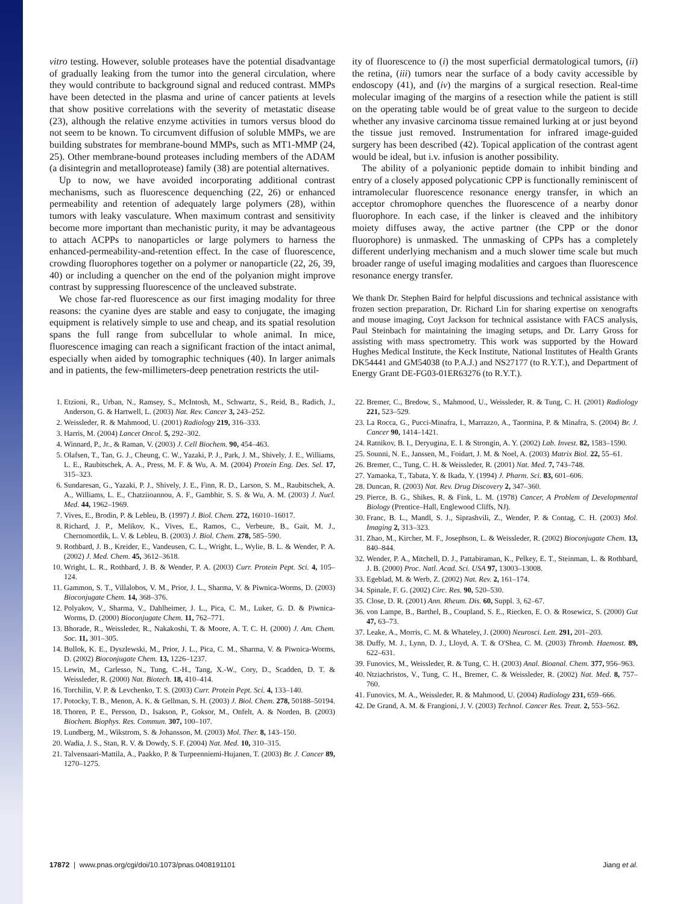vitro testing. However, soluble proteases have the potential disadvantage of gradually leaking from the tumor into the general circulation, where they would contribute to background signal and reduced contrast. MMPs have been detected in the plasma and urine of cancer patients at levels that show positive correlations with the severity of metastatic disease (23), although the relative enzyme activities in tumors versus blood do not seem to be known. To circumvent diffusion of soluble MMPs, we are building substrates for membrane-bound MMPs, such as MT1-MMP (24, 25). Other membrane-bound proteases including members of the ADAM (a disintegrin and metalloprotease) family (38) are potential alternatives.
Up to now, we have avoided incorporating additional contrast mechanisms, such as fluorescence dequenching (22, 26) or enhanced permeability and retention of adequately large polymers (28), within tumors with leaky vasculature. When maximum contrast and sensitivity become more important than mechanistic purity, it may be advantageous to attach ACPPs to nanoparticles or large polymers to harness the enhanced-permeability-and-retention effect. In the case of fluorescence, crowding fluorophores together on a polymer or nanoparticle (22, 26, 39, 40) or including a quencher on the end of the polyanion might improve contrast by suppressing fluorescence of the uncleaved substrate.
We chose far-red fluorescence as our first imaging modality for three reasons: the cyanine dyes are stable and easy to conjugate, the imaging equipment is relatively simple to use and cheap, and its spatial resolution spans the full range from subcellular to whole animal. In mice, fluorescence imaging can reach a significant fraction of the intact animal, especially when aided by tomographic techniques (40). In larger animals and in patients, the few-millimeters-deep penetration restricts the util-
ity of fluorescence to (i) the most superficial dermatological tumors, (ii) the retina, (iii) tumors near the surface of a body cavity accessible by endoscopy (41), and (iv) the margins of a surgical resection. Real-time molecular imaging of the margins of a resection while the patient is still on the operating table would be of great value to the surgeon to decide whether any invasive carcinoma tissue remained lurking at or just beyond the tissue just removed. Instrumentation for infrared image-guided surgery has been described (42). Topical application of the contrast agent would be ideal, but i.v. infusion is another possibility.
The ability of a polyanionic peptide domain to inhibit binding and entry of a closely apposed polycationic CPP is functionally reminiscent of intramolecular fluorescence resonance energy transfer, in which an acceptor chromophore quenches the fluorescence of a nearby donor fluorophore. In each case, if the linker is cleaved and the inhibitory moiety diffuses away, the active partner (the CPP or the donor fluorophore) is unmasked. The unmasking of CPPs has a completely different underlying mechanism and a much slower time scale but much broader range of useful imaging modalities and cargoes than fluorescence resonance energy transfer.
We thank Dr. Stephen Baird for helpful discussions and technical assistance with frozen section preparation, Dr. Richard Lin for sharing expertise on xenografts and mouse imaging, Coyt Jackson for technical assistance with FACS analysis, Paul Steinbach for maintaining the imaging setups, and Dr. Larry Gross for assisting with mass spectrometry. This work was supported by the Howard Hughes Medical Institute, the Keck Institute, National Institutes of Health Grants DK54441 and GM54038 (to P.A.J.) and NS27177 (to R.Y.T.), and Department of Energy Grant DE-FG03-01ER63276 (to R.Y.T.).
1. Etzioni, R., Urban, N., Ramsey, S., McIntosh, M., Schwartz, S., Reid, B., Radich, J., Anderson, G. & Hartwell, L. (2003) Nat. Rev. Cancer 3, 243–252.
2. Weissleder, R. & Mahmood, U. (2001) Radiology 219, 316–333.
3. Harris, M. (2004) Lancet Oncol. 5, 292–302.
4. Winnard, P., Jr., & Raman, V. (2003) J. Cell Biochem. 90, 454–463.
5. Olafsen, T., Tan, G. J., Cheung, C. W., Yazaki, P. J., Park, J. M., Shively, J. E., Williams, L. E., Raubitschek, A. A., Press, M. F. & Wu, A. M. (2004) Protein Eng. Des. Sel. 17, 315–323.
6. Sundaresan, G., Yazaki, P. J., Shively, J. E., Finn, R. D., Larson, S. M., Raubitschek, A. A., Williams, L. E., Chatziioannou, A. F., Gambhir, S. S. & Wu, A. M. (2003) J. Nucl. Med. 44, 1962–1969.
7. Vives, E., Brodin, P. & Lebleu, B. (1997) J. Biol. Chem. 272, 16010–16017.
8. Richard, J. P., Melikov, K., Vives, E., Ramos, C., Verbeure, B., Gait, M. J., Chernomordik, L. V. & Lebleu, B. (2003) J. Biol. Chem. 278, 585–590.
9. Rothbard, J. B., Kreider, E., Vandeusen, C. L., Wright, L., Wylie, B. L. & Wender, P. A. (2002) J. Med. Chem. 45, 3612–3618.
10. Wright, L. R., Rothbard, J. B. & Wender, P. A. (2003) Curr. Protein Pept. Sci. 4, 105–124.
11. Gammon, S. T., Villalobos, V. M., Prior, J. L., Sharma, V. & Piwnica-Worms, D. (2003) Bioconjugate Chem. 14, 368–376.
12. Polyakov, V., Sharma, V., Dahlheimer, J. L., Pica, C. M., Luker, G. D. & Piwnica-Worms, D. (2000) Bioconjugate Chem. 11, 762–771.
13. Bhorade, R., Weissleder, R., Nakakoshi, T. & Moore, A. T. C. H. (2000) J. Am. Chem. Soc. 11, 301–305.
14. Bullok, K. E., Dyszlewski, M., Prior, J. L., Pica, C. M., Sharma, V. & Piwnica-Worms, D. (2002) Bioconjugate Chem. 13, 1226–1237.
15. Lewin, M., Carlesso, N., Tung, C.-H., Tang, X.-W., Cory, D., Scadden, D. T. & Weissleder, R. (2000) Nat. Biotech. 18, 410–414.
16. Torchilin, V. P. & Levchenko, T. S. (2003) Curr. Protein Pept. Sci. 4, 133–140.
17. Potocky, T. B., Menon, A. K. & Gellman, S. H. (2003) J. Biol. Chem. 278, 50188–50194.
18. Thoren, P. E., Persson, D., Isakson, P., Goksor, M., Onfelt, A. & Norden, B. (2003) Biochem. Biophys. Res. Commun. 307, 100–107.
19. Lundberg, M., Wikstrom, S. & Johansson, M. (2003) Mol. Ther. 8, 143–150.
20. Wadia, J. S., Stan, R. V. & Dowdy, S. F. (2004) Nat. Med. 10, 310–315.
21. Talvensaari-Mattila, A., Paakko, P. & Turpeenniemi-Hujanen, T. (2003) Br. J. Cancer 89, 1270–1275.
22. Bremer, C., Bredow, S., Mahmood, U., Weissleder, R. & Tung, C. H. (2001) Radiology 221, 523–529.
23. La Rocca, G., Pucci-Minafra, I., Marrazzo, A., Taormina, P. & Minafra, S. (2004) Br. J. Cancer 90, 1414–1421.
24. Ratnikov, B. I., Deryugina, E. I. & Strongin, A. Y. (2002) Lab. Invest. 82, 1583–1590.
25. Sounni, N. E., Janssen, M., Foidart, J. M. & Noel, A. (2003) Matrix Biol. 22, 55–61.
26. Bremer, C., Tung, C. H. & Weissleder, R. (2001) Nat. Med. 7, 743–748.
27. Yamaoka, T., Tabata, Y. & Ikada, Y. (1994) J. Pharm. Sci. 83, 601–606.
28. Duncan, R. (2003) Nat. Rev. Drug Discovery 2, 347–360.
29. Pierce, B. G., Shikes, R. & Fink, L. M. (1978) Cancer, A Problem of Developmental Biology (Prentice–Hall, Englewood Cliffs, NJ).
30. Franc, B. L., Mandl, S. J., Siprashvili, Z., Wender, P. & Contag, C. H. (2003) Mol. Imaging 2, 313–323.
31. Zhao, M., Kircher, M. F., Josephson, L. & Weissleder, R. (2002) Bioconjugate Chem. 13, 840–844.
32. Wender, P. A., Mitchell, D. J., Pattabiraman, K., Pelkey, E. T., Steinman, L. & Rothbard, J. B. (2000) Proc. Natl. Acad. Sci. USA 97, 13003–13008.
33. Egeblad, M. & Werb, Z. (2002) Nat. Rev. 2, 161–174.
34. Spinale, F. G. (2002) Circ. Res. 90, 520–530.
35. Close, D. R. (2001) Ann. Rheum. Dis. 60, Suppl. 3, 62–67.
36. von Lampe, B., Barthel, B., Coupland, S. E., Riecken, E. O. & Rosewicz, S. (2000) Gut 47, 63–73.
37. Leake, A., Morris, C. M. & Whateley, J. (2000) Neurosci. Lett. 291, 201–203.
38. Duffy, M. J., Lynn, D. J., Lloyd, A. T. & O'Shea, C. M. (2003) Thromb. Haemost. 89, 622–631.
39. Funovics, M., Weissleder, R. & Tung, C. H. (2003) Anal. Bioanal. Chem. 377, 956–963.
40. Ntziachristos, V., Tung, C. H., Bremer, C. & Weissleder, R. (2002) Nat. Med. 8, 757–760.
41. Funovics, M. A., Weissleder, R. & Mahmood, U. (2004) Radiology 231, 659–666.
42. De Grand, A. M. & Frangioni, J. V. (2003) Technol. Cancer Res. Treat. 2, 553–562.
17872 | www.pnas.org/cgi/doi/10.1073/pnas.0408191101 Jiang et al.